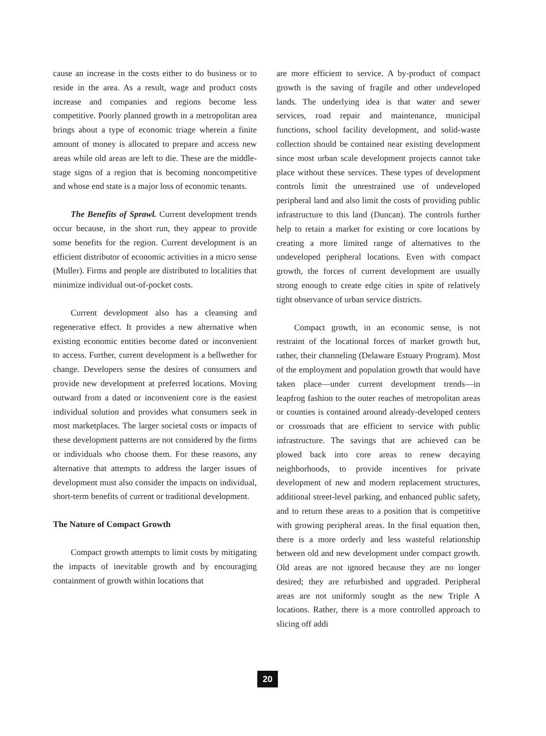cause an increase in the costs either to do business or to reside in the area. As a result, wage and product costs increase and companies and regions become less competitive. Poorly planned growth in a metropolitan area brings about a type of economic triage wherein a finite amount of money is allocated to prepare and access new areas while old areas are left to die. These are the middle-stage signs of a region that is becoming noncompetitive and whose end state is a major loss of economic tenants.
The Benefits of Sprawl. Current development trends occur because, in the short run, they appear to provide some benefits for the region. Current development is an efficient distributor of economic activities in a micro sense (Muller). Firms and people are distributed to localities that minimize individual out-of-pocket costs.
Current development also has a cleansing and regenerative effect. It provides a new alternative when existing economic entities become dated or inconvenient to access. Further, current development is a bellwether for change. Developers sense the desires of consumers and provide new development at preferred locations. Moving outward from a dated or inconvenient core is the easiest individual solution and provides what consumers seek in most marketplaces. The larger societal costs or impacts of these development patterns are not considered by the firms or individuals who choose them. For these reasons, any alternative that attempts to address the larger issues of development must also consider the impacts on individual, short-term benefits of current or traditional development.
The Nature of Compact Growth
Compact growth attempts to limit costs by mitigating the impacts of inevitable growth and by encouraging containment of growth within locations that
are more efficient to service. A by-product of compact growth is the saving of fragile and other undeveloped lands. The underlying idea is that water and sewer services, road repair and maintenance, municipal functions, school facility development, and solid-waste collection should be contained near existing development since most urban scale development projects cannot take place without these services. These types of development controls limit the unrestrained use of undeveloped peripheral land and also limit the costs of providing public infrastructure to this land (Duncan). The controls further help to retain a market for existing or core locations by creating a more limited range of alternatives to the undeveloped peripheral locations. Even with compact growth, the forces of current development are usually strong enough to create edge cities in spite of relatively tight observance of urban service districts.
Compact growth, in an economic sense, is not restraint of the locational forces of market growth but, rather, their channeling (Delaware Estuary Program). Most of the employment and population growth that would have taken place—under current development trends—in leapfrog fashion to the outer reaches of metropolitan areas or counties is contained around already-developed centers or crossroads that are efficient to service with public infrastructure. The savings that are achieved can be plowed back into core areas to renew decaying neighborhoods, to provide incentives for private development of new and modern replacement structures, additional street-level parking, and enhanced public safety, and to return these areas to a position that is competitive with growing peripheral areas. In the final equation then, there is a more orderly and less wasteful relationship between old and new development under compact growth. Old areas are not ignored because they are no longer desired; they are refurbished and upgraded. Peripheral areas are not uniformly sought as the new Triple A locations. Rather, there is a more controlled approach to slicing off addi
20